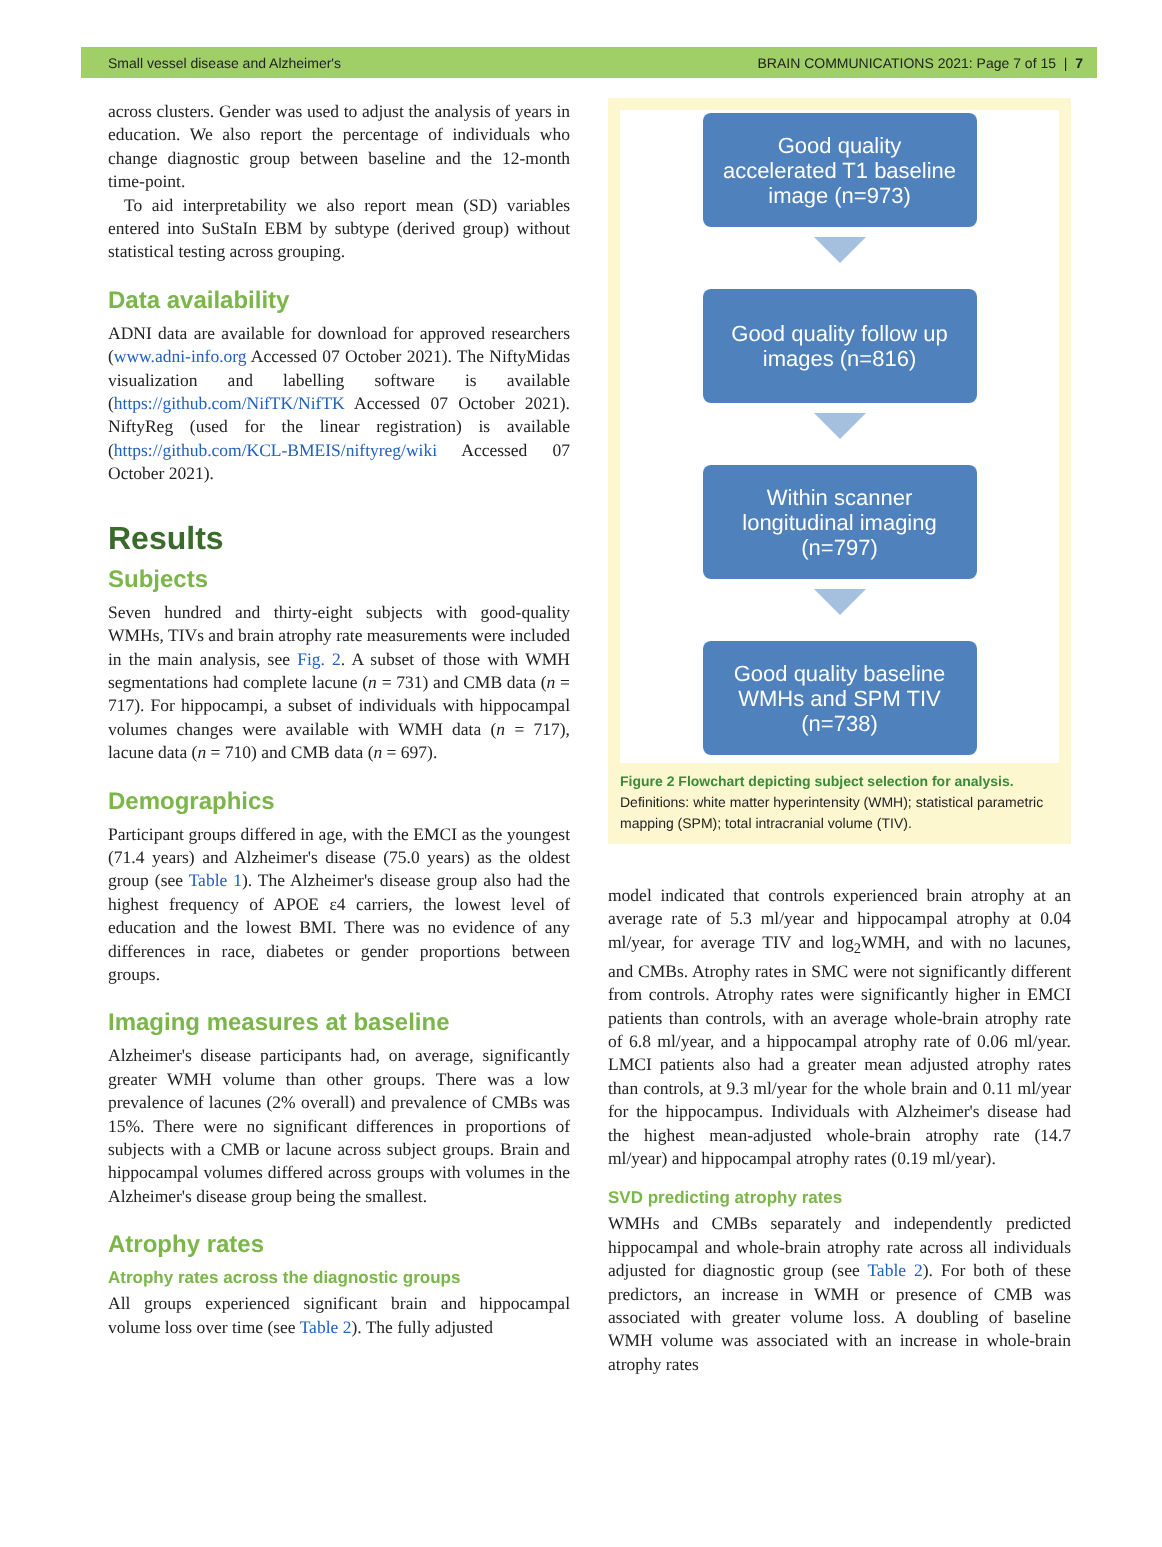Small vessel disease and Alzheimer's BRAIN COMMUNICATIONS 2021: Page 7 of 15 | 7
across clusters. Gender was used to adjust the analysis of years in education. We also report the percentage of individuals who change diagnostic group between baseline and the 12-month time-point.
To aid interpretability we also report mean (SD) variables entered into SuStaIn EBM by subtype (derived group) without statistical testing across grouping.
Data availability
ADNI data are available for download for approved researchers (www.adni-info.org Accessed 07 October 2021). The NiftyMidas visualization and labelling software is available (https://github.com/NifTK/NifTK Accessed 07 October 2021). NiftyReg (used for the linear registration) is available (https://github.com/KCL-BMEIS/niftyreg/wiki Accessed 07 October 2021).
Results
Subjects
Seven hundred and thirty-eight subjects with good-quality WMHs, TIVs and brain atrophy rate measurements were included in the main analysis, see Fig. 2. A subset of those with WMH segmentations had complete lacune (n = 731) and CMB data (n = 717). For hippocampi, a subset of individuals with hippocampal volumes changes were available with WMH data (n = 717), lacune data (n = 710) and CMB data (n = 697).
Demographics
Participant groups differed in age, with the EMCI as the youngest (71.4 years) and Alzheimer's disease (75.0 years) as the oldest group (see Table 1). The Alzheimer's disease group also had the highest frequency of APOE ε4 carriers, the lowest level of education and the lowest BMI. There was no evidence of any differences in race, diabetes or gender proportions between groups.
Imaging measures at baseline
Alzheimer's disease participants had, on average, significantly greater WMH volume than other groups. There was a low prevalence of lacunes (2% overall) and prevalence of CMBs was 15%. There were no significant differences in proportions of subjects with a CMB or lacune across subject groups. Brain and hippocampal volumes differed across groups with volumes in the Alzheimer's disease group being the smallest.
Atrophy rates
Atrophy rates across the diagnostic groups
All groups experienced significant brain and hippocampal volume loss over time (see Table 2). The fully adjusted
Good quality
accelerated T1 baseline
image (n=973)
Good quality follow up
images (n=816)
Within scanner
longitudinal imaging
(n=797)
Good quality baseline
WMHs and SPM TIV
(n=738)
Figure 2 Flowchart depicting subject selection for analysis. Definitions: white matter hyperintensity (WMH); statistical parametric mapping (SPM); total intracranial volume (TIV).
model indicated that controls experienced brain atrophy at an average rate of 5.3 ml/year and hippocampal atrophy at 0.04 ml/year, for average TIV and log<sub>2</sub>WMH, and with no lacunes, and CMBs. Atrophy rates in SMC were not significantly different from controls. Atrophy rates were significantly higher in EMCI patients than controls, with an average whole-brain atrophy rate of 6.8 ml/year, and a hippocampal atrophy rate of 0.06 ml/year. LMCI patients also had a greater mean adjusted atrophy rates than controls, at 9.3 ml/year for the whole brain and 0.11 ml/year for the hippocampus. Individuals with Alzheimer's disease had the highest mean-adjusted whole-brain atrophy rate (14.7 ml/year) and hippocampal atrophy rates (0.19 ml/year).
SVD predicting atrophy rates
WMHs and CMBs separately and independently predicted hippocampal and whole-brain atrophy rate across all individuals adjusted for diagnostic group (see Table 2). For both of these predictors, an increase in WMH or presence of CMB was associated with greater volume loss. A doubling of baseline WMH volume was associated with an increase in whole-brain atrophy rates